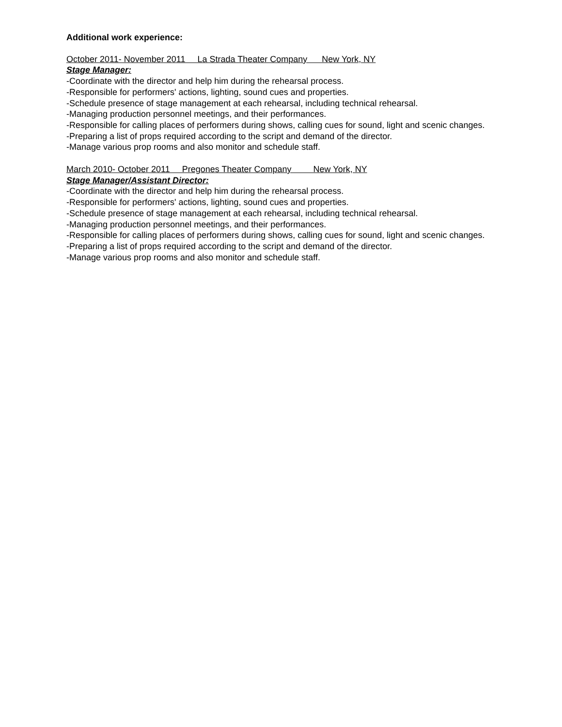Additional work experience:
October 2011- November 2011 La Strada Theater Company New York, NY
Stage Manager:
-Coordinate with the director and help him during the rehearsal process.
-Responsible for performers' actions, lighting, sound cues and properties.
-Schedule presence of stage management at each rehearsal, including technical rehearsal.
-Managing production personnel meetings, and their performances.
-Responsible for calling places of performers during shows, calling cues for sound, light and scenic changes.
-Preparing a list of props required according to the script and demand of the director.
-Manage various prop rooms and also monitor and schedule staff.
March 2010- October 2011 Pregones Theater Company New York, NY
Stage Manager/Assistant Director:
-Coordinate with the director and help him during the rehearsal process.
-Responsible for performers' actions, lighting, sound cues and properties.
-Schedule presence of stage management at each rehearsal, including technical rehearsal.
-Managing production personnel meetings, and their performances.
-Responsible for calling places of performers during shows, calling cues for sound, light and scenic changes.
-Preparing a list of props required according to the script and demand of the director.
-Manage various prop rooms and also monitor and schedule staff.